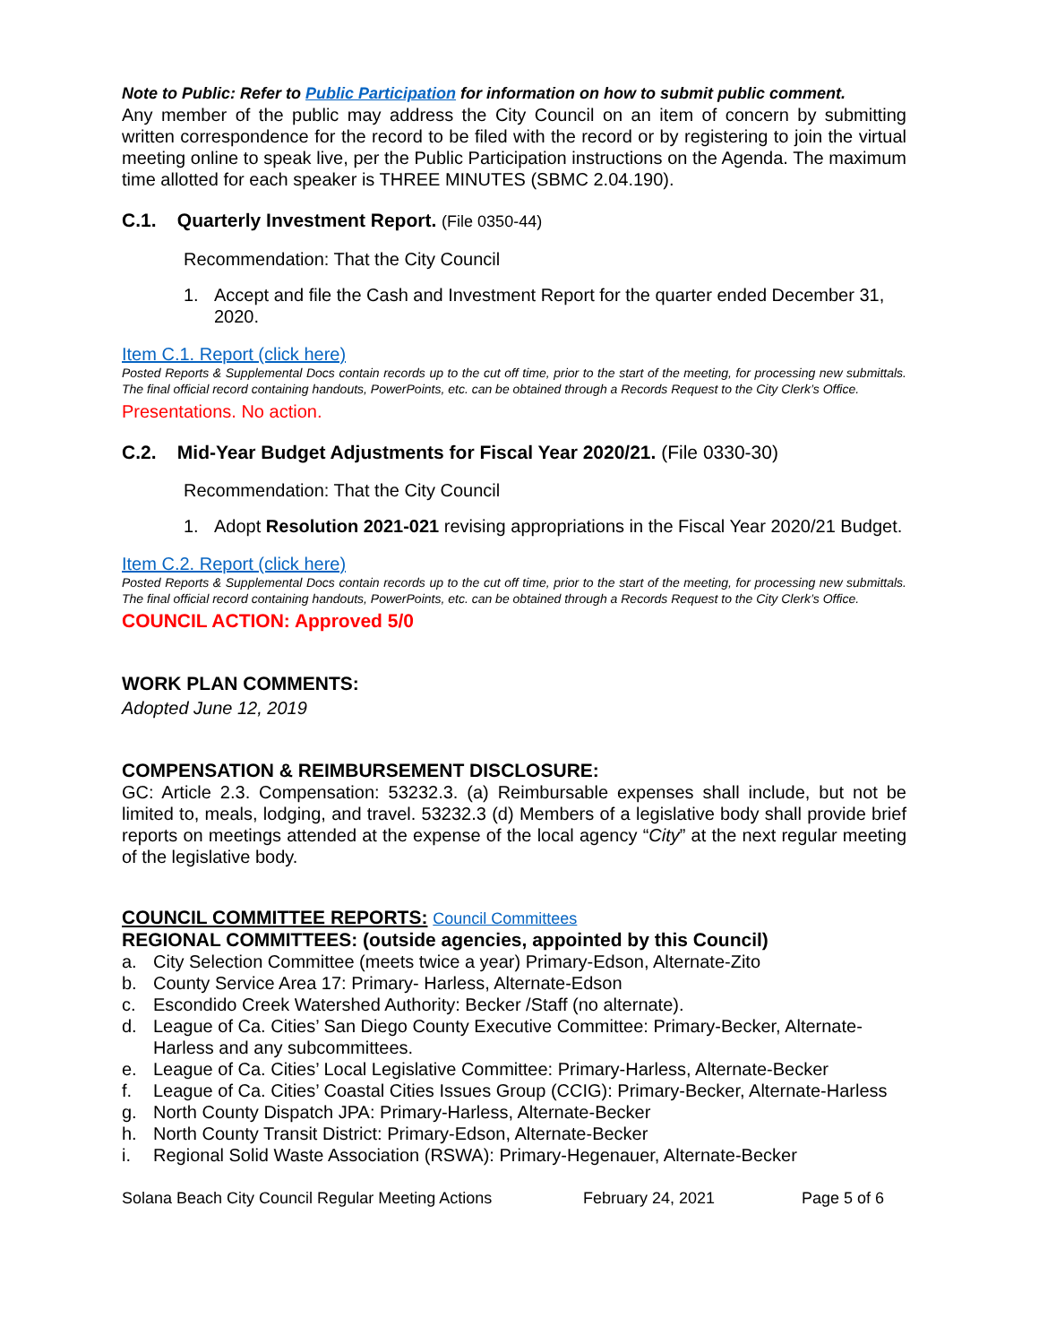Note to Public: Refer to Public Participation for information on how to submit public comment.
Any member of the public may address the City Council on an item of concern by submitting written correspondence for the record to be filed with the record or by registering to join the virtual meeting online to speak live, per the Public Participation instructions on the Agenda. The maximum time allotted for each speaker is THREE MINUTES (SBMC 2.04.190).
C.1. Quarterly Investment Report. (File 0350-44)
Recommendation: That the City Council
1. Accept and file the Cash and Investment Report for the quarter ended December 31, 2020.
Item C.1. Report (click here)
Posted Reports & Supplemental Docs contain records up to the cut off time, prior to the start of the meeting, for processing new submittals. The final official record containing handouts, PowerPoints, etc. can be obtained through a Records Request to the City Clerk’s Office.
Presentations. No action.
C.2. Mid-Year Budget Adjustments for Fiscal Year 2020/21. (File 0330-30)
Recommendation: That the City Council
1. Adopt Resolution 2021-021 revising appropriations in the Fiscal Year 2020/21 Budget.
Item C.2. Report (click here)
Posted Reports & Supplemental Docs contain records up to the cut off time, prior to the start of the meeting, for processing new submittals. The final official record containing handouts, PowerPoints, etc. can be obtained through a Records Request to the City Clerk’s Office.
COUNCIL ACTION: Approved 5/0
WORK PLAN COMMENTS:
Adopted June 12, 2019
COMPENSATION & REIMBURSEMENT DISCLOSURE:
GC: Article 2.3. Compensation: 53232.3. (a) Reimbursable expenses shall include, but not be limited to, meals, lodging, and travel. 53232.3 (d) Members of a legislative body shall provide brief reports on meetings attended at the expense of the local agency “City” at the next regular meeting of the legislative body.
COUNCIL COMMITTEE REPORTS: Council Committees
REGIONAL COMMITTEES: (outside agencies, appointed by this Council)
a. City Selection Committee (meets twice a year) Primary-Edson, Alternate-Zito
b. County Service Area 17: Primary- Harless, Alternate-Edson
c. Escondido Creek Watershed Authority: Becker /Staff (no alternate).
d. League of Ca. Cities’ San Diego County Executive Committee: Primary-Becker, Alternate-Harless and any subcommittees.
e. League of Ca. Cities’ Local Legislative Committee: Primary-Harless, Alternate-Becker
f. League of Ca. Cities’ Coastal Cities Issues Group (CCIG): Primary-Becker, Alternate-Harless
g. North County Dispatch JPA: Primary-Harless, Alternate-Becker
h. North County Transit District: Primary-Edson, Alternate-Becker
i. Regional Solid Waste Association (RSWA): Primary-Hegenauer, Alternate-Becker
Solana Beach City Council Regular Meeting Actions February 24, 2021 Page 5 of 6